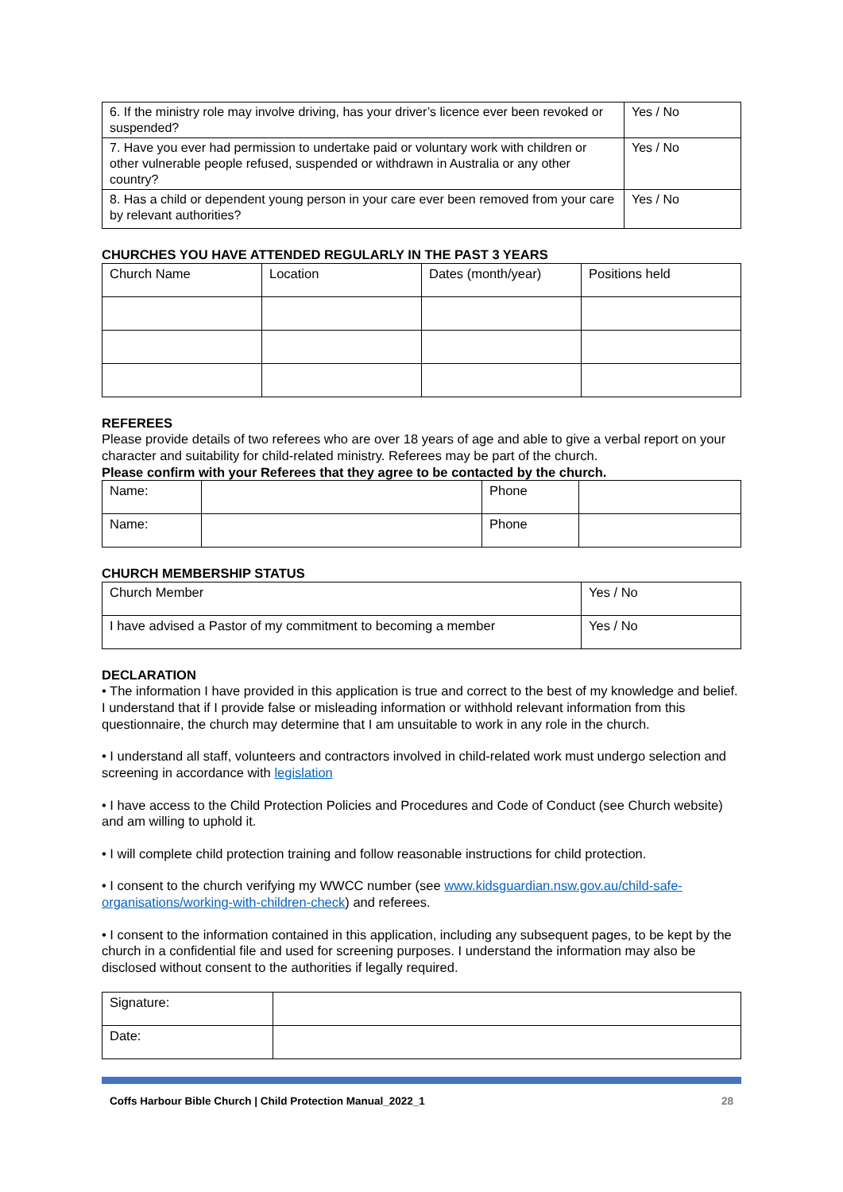| 6. If the ministry role may involve driving, has your driver’s licence ever been revoked or suspended? | Yes / No |
| 7. Have you ever had permission to undertake paid or voluntary work with children or other vulnerable people refused, suspended or withdrawn in Australia or any other country? | Yes / No |
| 8. Has a child or dependent young person in your care ever been removed from your care by relevant authorities? | Yes / No |
CHURCHES YOU HAVE ATTENDED REGULARLY IN THE PAST 3 YEARS
| Church Name | Location | Dates (month/year) | Positions held |
REFEREES
Please provide details of two referees who are over 18 years of age and able to give a verbal report on your character and suitability for child-related ministry. Referees may be part of the church.
Please confirm with your Referees that they agree to be contacted by the church.
| Name: | | Phone | |
| Name: | | Phone | |
CHURCH MEMBERSHIP STATUS
| Church Member | Yes / No |
| I have advised a Pastor of my commitment to becoming a member | Yes / No |
DECLARATION
• The information I have provided in this application is true and correct to the best of my knowledge and belief. I understand that if I provide false or misleading information or withhold relevant information from this questionnaire, the church may determine that I am unsuitable to work in any role in the church.
• I understand all staff, volunteers and contractors involved in child-related work must undergo selection and screening in accordance with legislation
• I have access to the Child Protection Policies and Procedures and Code of Conduct (see Church website) and am willing to uphold it.
• I will complete child protection training and follow reasonable instructions for child protection.
• I consent to the church verifying my WWCC number (see www.kidsguardian.nsw.gov.au/child-safe-organisations/working-with-children-check) and referees.
• I consent to the information contained in this application, including any subsequent pages, to be kept by the church in a confidential file and used for screening purposes. I understand the information may also be disclosed without consent to the authorities if legally required.
| Signature: | |
| Date: | |
Coffs Harbour Bible Church | Child Protection Manual_2022_1 28